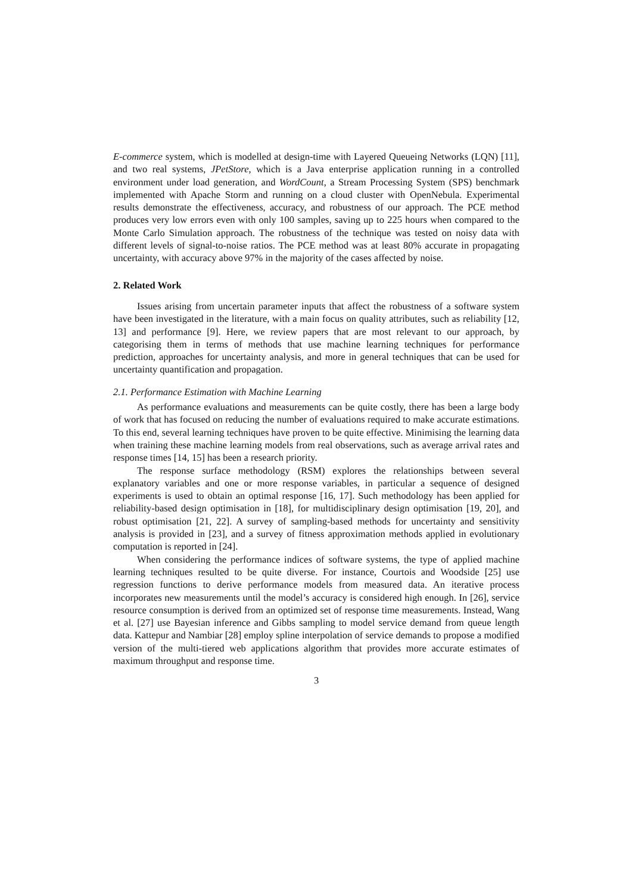E-commerce system, which is modelled at design-time with Layered Queueing Networks (LQN) [11], and two real systems, JPetStore, which is a Java enterprise application running in a controlled environment under load generation, and WordCount, a Stream Processing System (SPS) benchmark implemented with Apache Storm and running on a cloud cluster with OpenNebula. Experimental results demonstrate the effectiveness, accuracy, and robustness of our approach. The PCE method produces very low errors even with only 100 samples, saving up to 225 hours when compared to the Monte Carlo Simulation approach. The robustness of the technique was tested on noisy data with different levels of signal-to-noise ratios. The PCE method was at least 80% accurate in propagating uncertainty, with accuracy above 97% in the majority of the cases affected by noise.
2. Related Work
Issues arising from uncertain parameter inputs that affect the robustness of a software system have been investigated in the literature, with a main focus on quality attributes, such as reliability [12, 13] and performance [9]. Here, we review papers that are most relevant to our approach, by categorising them in terms of methods that use machine learning techniques for performance prediction, approaches for uncertainty analysis, and more in general techniques that can be used for uncertainty quantification and propagation.
2.1. Performance Estimation with Machine Learning
As performance evaluations and measurements can be quite costly, there has been a large body of work that has focused on reducing the number of evaluations required to make accurate estimations. To this end, several learning techniques have proven to be quite effective. Minimising the learning data when training these machine learning models from real observations, such as average arrival rates and response times [14, 15] has been a research priority.
The response surface methodology (RSM) explores the relationships between several explanatory variables and one or more response variables, in particular a sequence of designed experiments is used to obtain an optimal response [16, 17]. Such methodology has been applied for reliability-based design optimisation in [18], for multidisciplinary design optimisation [19, 20], and robust optimisation [21, 22]. A survey of sampling-based methods for uncertainty and sensitivity analysis is provided in [23], and a survey of fitness approximation methods applied in evolutionary computation is reported in [24].
When considering the performance indices of software systems, the type of applied machine learning techniques resulted to be quite diverse. For instance, Courtois and Woodside [25] use regression functions to derive performance models from measured data. An iterative process incorporates new measurements until the model’s accuracy is considered high enough. In [26], service resource consumption is derived from an optimized set of response time measurements. Instead, Wang et al. [27] use Bayesian inference and Gibbs sampling to model service demand from queue length data. Kattepur and Nambiar [28] employ spline interpolation of service demands to propose a modified version of the multi-tiered web applications algorithm that provides more accurate estimates of maximum throughput and response time.
3